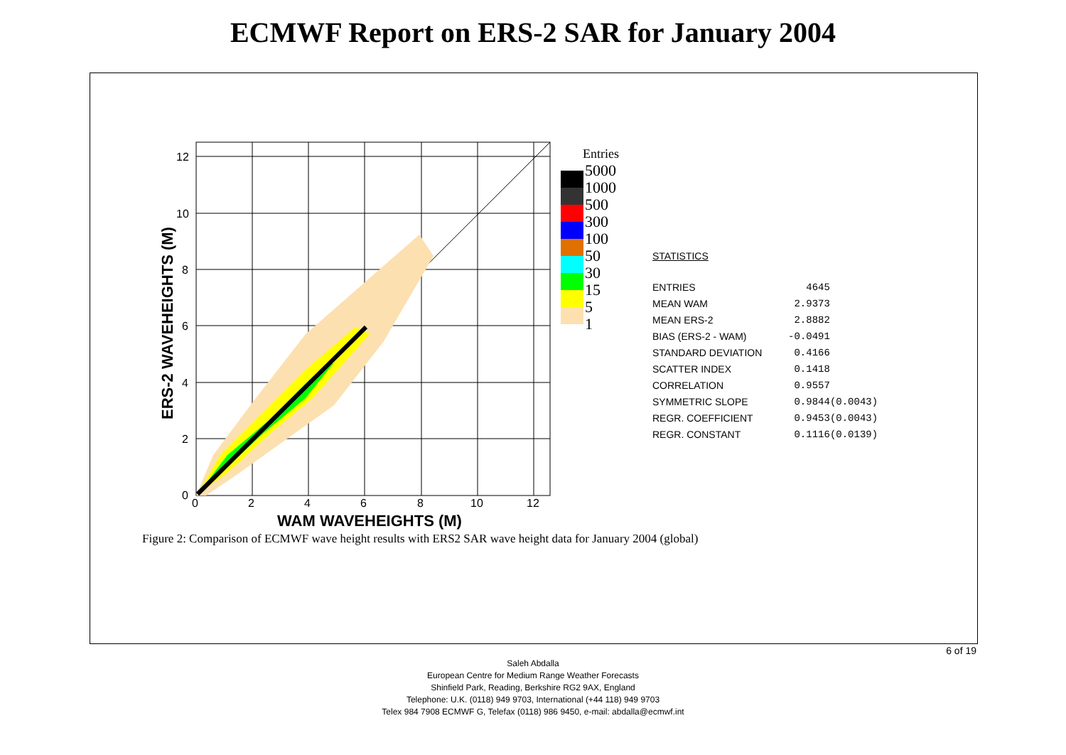ECMWF Report on ERS-2 SAR for January 2004
0
2
4
6
8
10
12
0
2
4
6
8
10
12
WAM WAVEHEIGHTS (M)
ERS-2 WAVEHEIGHTS (M)
Entries
5000
1000
500
300
100
50
30
15
5
1
STATISTICS
| ENTRIES | 4645 | |
| MEAN WAM | 2.9373 | |
| MEAN ERS-2 | 2.8882 | |
| BIAS (ERS-2 - WAM) | -0.0491 | |
| STANDARD DEVIATION | 0.4166 | |
| SCATTER INDEX | 0.1418 | |
| CORRELATION | 0.9557 | |
| SYMMETRIC SLOPE | 0.9844 | (0.0043) |
| REGR. COEFFICIENT | 0.9453 | (0.0043) |
| REGR. CONSTANT | 0.1116 | (0.0139) |
Figure 2: Comparison of ECMWF wave height results with ERS2 SAR wave height data for January 2004 (global)
6 of 19
Saleh Abdalla
European Centre for Medium Range Weather Forecasts
Shinfield Park, Reading, Berkshire RG2 9AX, England
Telephone: U.K. (0118) 949 9703, International (+44 118) 949 9703
Telex 984 7908 ECMWF G, Telefax (0118) 986 9450, e-mail: abdalla@ecmwf.int